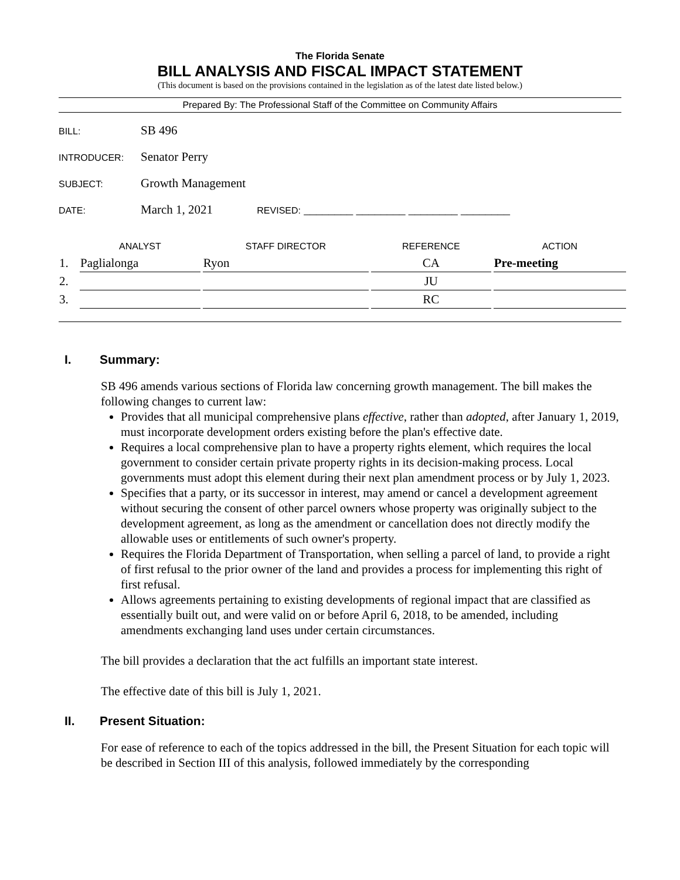The Florida Senate
BILL ANALYSIS AND FISCAL IMPACT STATEMENT
(This document is based on the provisions contained in the legislation as of the latest date listed below.)
Prepared By: The Professional Staff of the Committee on Community Affairs
BILL: SB 496
INTRODUCER: Senator Perry
SUBJECT: Growth Management
DATE: March 1, 2021 REVISED: ________ ________ ________ ________
| | ANALYST | | STAFF DIRECTOR | | REFERENCE | | ACTION |
| --- | --- | --- | --- | --- | --- | --- | --- |
| 1. | Paglialonga | | Ryon | | CA | | Pre-meeting |
| 2. | | | | | JU | | |
| 3. | | | | | RC | | |
I. Summary:
SB 496 amends various sections of Florida law concerning growth management. The bill makes the following changes to current law:
Provides that all municipal comprehensive plans effective, rather than adopted, after January 1, 2019, must incorporate development orders existing before the plan's effective date.
Requires a local comprehensive plan to have a property rights element, which requires the local government to consider certain private property rights in its decision-making process. Local governments must adopt this element during their next plan amendment process or by July 1, 2023.
Specifies that a party, or its successor in interest, may amend or cancel a development agreement without securing the consent of other parcel owners whose property was originally subject to the development agreement, as long as the amendment or cancellation does not directly modify the allowable uses or entitlements of such owner's property.
Requires the Florida Department of Transportation, when selling a parcel of land, to provide a right of first refusal to the prior owner of the land and provides a process for implementing this right of first refusal.
Allows agreements pertaining to existing developments of regional impact that are classified as essentially built out, and were valid on or before April 6, 2018, to be amended, including amendments exchanging land uses under certain circumstances.
The bill provides a declaration that the act fulfills an important state interest.
The effective date of this bill is July 1, 2021.
II. Present Situation:
For ease of reference to each of the topics addressed in the bill, the Present Situation for each topic will be described in Section III of this analysis, followed immediately by the corresponding